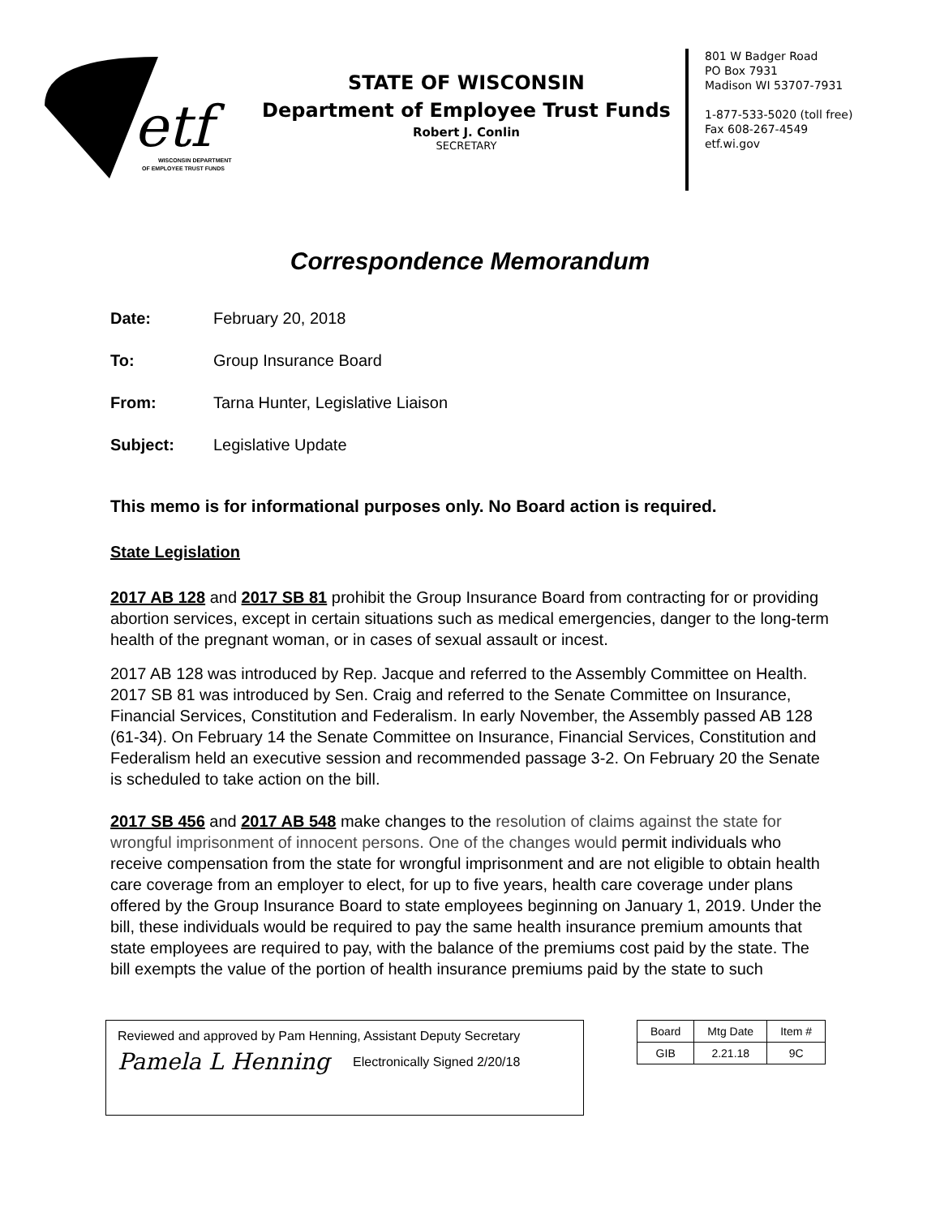etf
WISCONSIN DEPARTMENT
OF EMPLOYEE TRUST FUNDS
STATE OF WISCONSIN
Department of Employee Trust Funds
Robert J. Conlin
SECRETARY
801 W Badger Road
PO Box 7931
Madison WI 53707-7931
1-877-533-5020 (toll free)
Fax 608-267-4549
etf.wi.gov
Correspondence Memorandum
Date: February 20, 2018
To: Group Insurance Board
From: Tarna Hunter, Legislative Liaison
Subject: Legislative Update
This memo is for informational purposes only. No Board action is required.
State Legislation
2017 AB 128 and 2017 SB 81 prohibit the Group Insurance Board from contracting for or providing abortion services, except in certain situations such as medical emergencies, danger to the long-term health of the pregnant woman, or in cases of sexual assault or incest.
2017 AB 128 was introduced by Rep. Jacque and referred to the Assembly Committee on Health. 2017 SB 81 was introduced by Sen. Craig and referred to the Senate Committee on Insurance, Financial Services, Constitution and Federalism. In early November, the Assembly passed AB 128 (61-34). On February 14 the Senate Committee on Insurance, Financial Services, Constitution and Federalism held an executive session and recommended passage 3-2. On February 20 the Senate is scheduled to take action on the bill.
2017 SB 456 and 2017 AB 548 make changes to the resolution of claims against the state for wrongful imprisonment of innocent persons. One of the changes would permit individuals who receive compensation from the state for wrongful imprisonment and are not eligible to obtain health care coverage from an employer to elect, for up to five years, health care coverage under plans offered by the Group Insurance Board to state employees beginning on January 1, 2019. Under the bill, these individuals would be required to pay the same health insurance premium amounts that state employees are required to pay, with the balance of the premiums cost paid by the state. The bill exempts the value of the portion of health insurance premiums paid by the state to such
Reviewed and approved by Pam Henning, Assistant Deputy Secretary
Pamela L Henning Electronically Signed 2/20/18
| Board | Mtg Date | Item # |
| GIB | 2.21.18 | 9C |